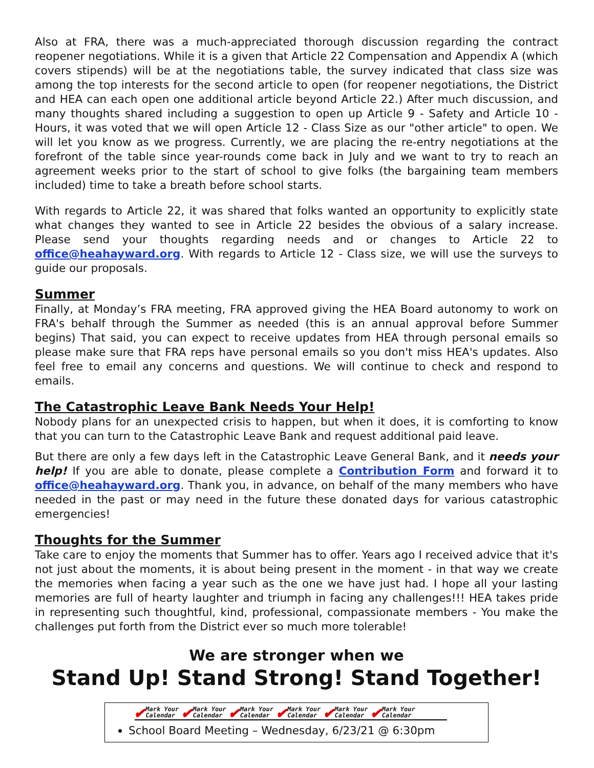Also at FRA, there was a much-appreciated thorough discussion regarding the contract reopener negotiations. While it is a given that Article 22 Compensation and Appendix A (which covers stipends) will be at the negotiations table, the survey indicated that class size was among the top interests for the second article to open (for reopener negotiations, the District and HEA can each open one additional article beyond Article 22.) After much discussion, and many thoughts shared including a suggestion to open up Article 9 - Safety and Article 10 - Hours, it was voted that we will open Article 12 - Class Size as our "other article" to open. We will let you know as we progress. Currently, we are placing the re-entry negotiations at the forefront of the table since year-rounds come back in July and we want to try to reach an agreement weeks prior to the start of school to give folks (the bargaining team members included) time to take a breath before school starts.
With regards to Article 22, it was shared that folks wanted an opportunity to explicitly state what changes they wanted to see in Article 22 besides the obvious of a salary increase. Please send your thoughts regarding needs and or changes to Article 22 to office@heahayward.org. With regards to Article 12 - Class size, we will use the surveys to guide our proposals.
Summer
Finally, at Monday’s FRA meeting, FRA approved giving the HEA Board autonomy to work on FRA's behalf through the Summer as needed (this is an annual approval before Summer begins) That said, you can expect to receive updates from HEA through personal emails so please make sure that FRA reps have personal emails so you don't miss HEA's updates. Also feel free to email any concerns and questions. We will continue to check and respond to emails.
The Catastrophic Leave Bank Needs Your Help!
Nobody plans for an unexpected crisis to happen, but when it does, it is comforting to know that you can turn to the Catastrophic Leave Bank and request additional paid leave.
But there are only a few days left in the Catastrophic Leave General Bank, and it needs your help! If you are able to donate, please complete a Contribution Form and forward it to office@heahayward.org. Thank you, in advance, on behalf of the many members who have needed in the past or may need in the future these donated days for various catastrophic emergencies!
Thoughts for the Summer
Take care to enjoy the moments that Summer has to offer. Years ago I received advice that it's not just about the moments, it is about being present in the moment - in that way we create the memories when facing a year such as the one we have just had. I hope all your lasting memories are full of hearty laughter and triumph in facing any challenges!!! HEA takes pride in representing such thoughtful, kind, professional, compassionate members - You make the challenges put forth from the District ever so much more tolerable!
We are stronger when we
Stand Up! Stand Strong! Stand Together!
✔ Mark Your
Calendar
✔ Mark Your
Calendar
✔ Mark Your
Calendar
✔ Mark Your
Calendar
✔ Mark Your
Calendar
✔ Mark Your
Calendar
School Board Meeting – Wednesday, 6/23/21 @ 6:30pm